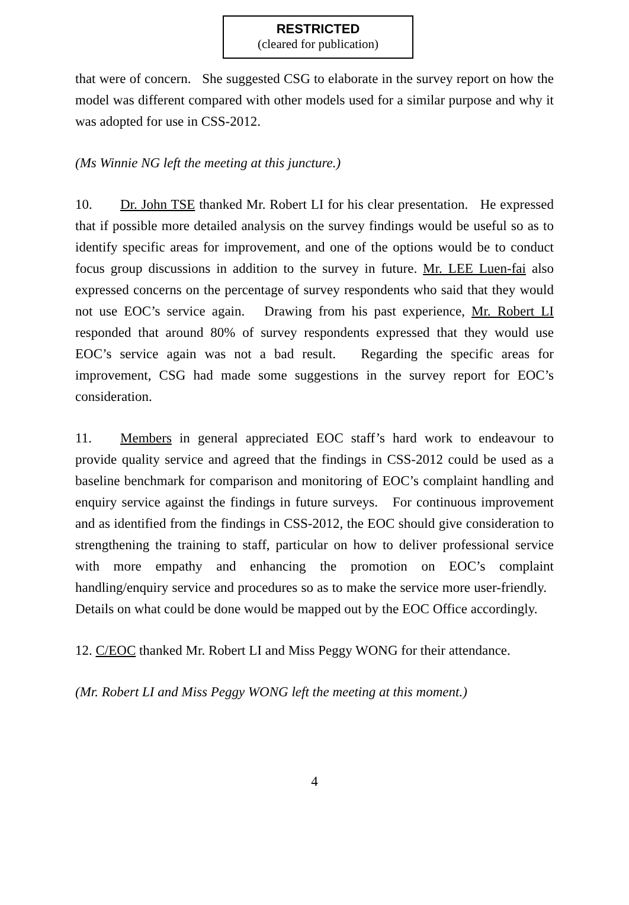RESTRICTED
(cleared for publication)
that were of concern. She suggested CSG to elaborate in the survey report on how the model was different compared with other models used for a similar purpose and why it was adopted for use in CSS-2012.
(Ms Winnie NG left the meeting at this juncture.)
10. Dr. John TSE thanked Mr. Robert LI for his clear presentation. He expressed that if possible more detailed analysis on the survey findings would be useful so as to identify specific areas for improvement, and one of the options would be to conduct focus group discussions in addition to the survey in future. Mr. LEE Luen-fai also expressed concerns on the percentage of survey respondents who said that they would not use EOC’s service again. Drawing from his past experience, Mr. Robert LI responded that around 80% of survey respondents expressed that they would use EOC’s service again was not a bad result. Regarding the specific areas for improvement, CSG had made some suggestions in the survey report for EOC’s consideration.
11. Members in general appreciated EOC staff’s hard work to endeavour to provide quality service and agreed that the findings in CSS-2012 could be used as a baseline benchmark for comparison and monitoring of EOC’s complaint handling and enquiry service against the findings in future surveys. For continuous improvement and as identified from the findings in CSS-2012, the EOC should give consideration to strengthening the training to staff, particular on how to deliver professional service with more empathy and enhancing the promotion on EOC’s complaint handling/enquiry service and procedures so as to make the service more user-friendly. Details on what could be done would be mapped out by the EOC Office accordingly.
12. C/EOC thanked Mr. Robert LI and Miss Peggy WONG for their attendance.
(Mr. Robert LI and Miss Peggy WONG left the meeting at this moment.)
4